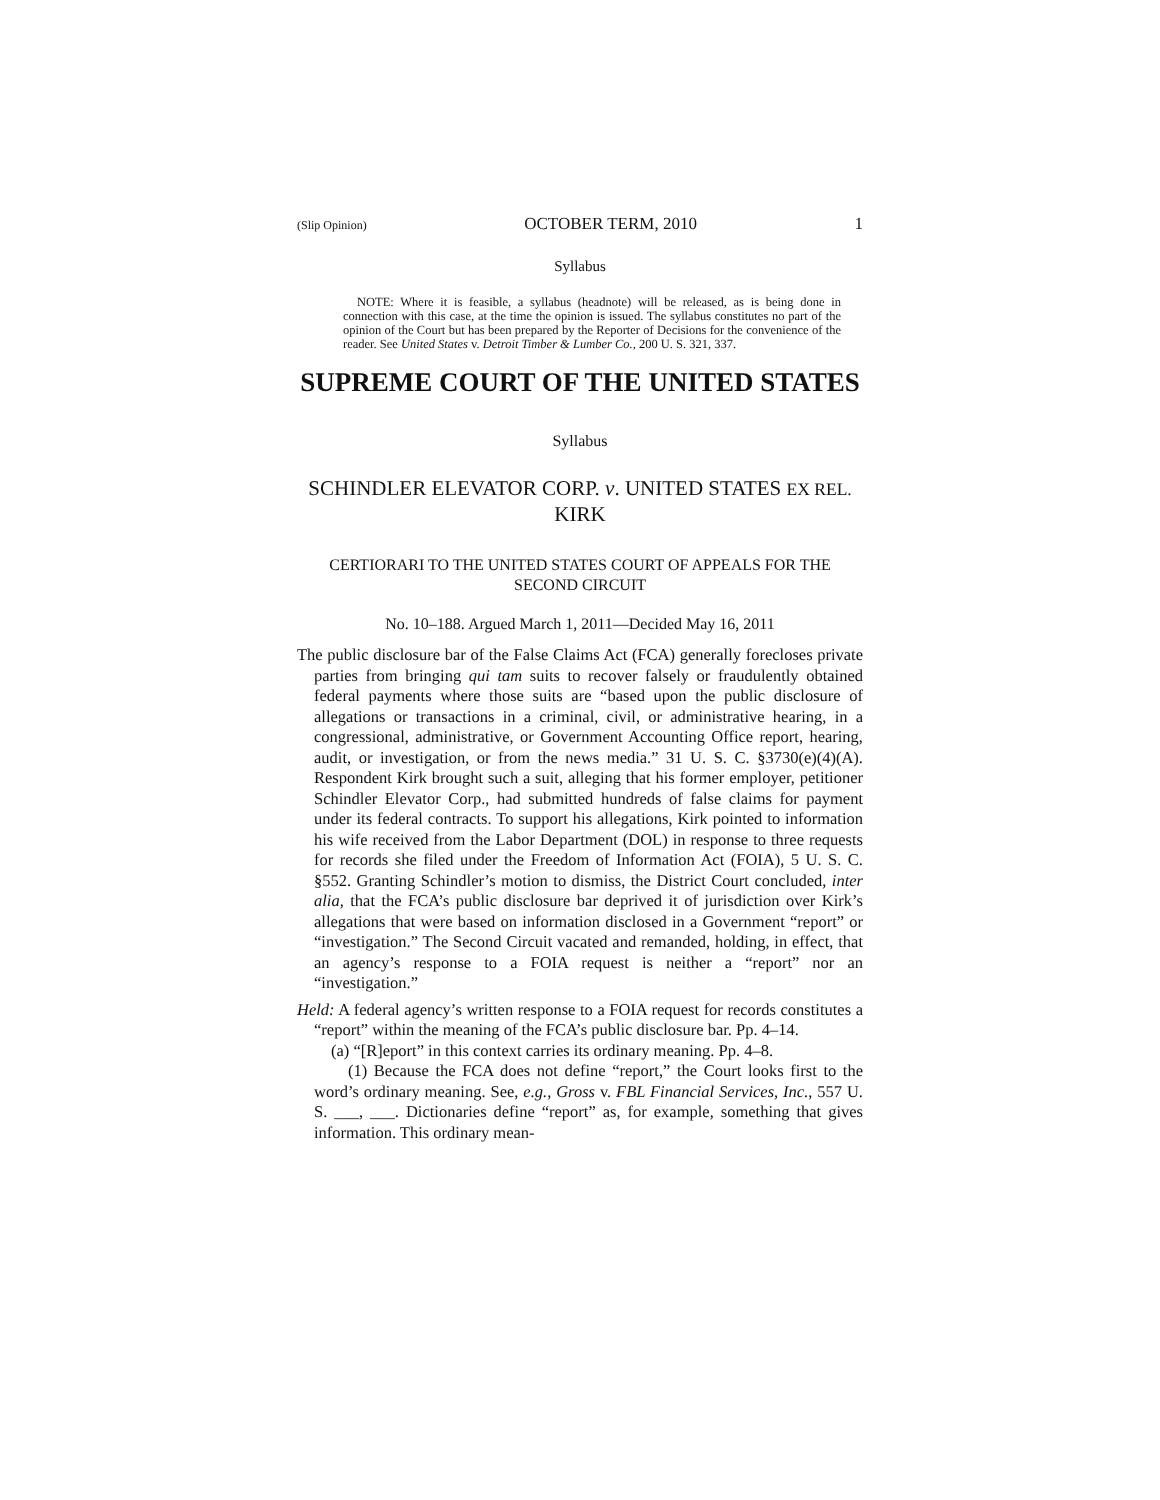(Slip Opinion) OCTOBER TERM, 2010 1
Syllabus
NOTE: Where it is feasible, a syllabus (headnote) will be released, as is being done in connection with this case, at the time the opinion is issued. The syllabus constitutes no part of the opinion of the Court but has been prepared by the Reporter of Decisions for the convenience of the reader. See United States v. Detroit Timber & Lumber Co., 200 U. S. 321, 337.
SUPREME COURT OF THE UNITED STATES
Syllabus
SCHINDLER ELEVATOR CORP. v. UNITED STATES EX REL. KIRK
CERTIORARI TO THE UNITED STATES COURT OF APPEALS FOR THE SECOND CIRCUIT
No. 10–188. Argued March 1, 2011—Decided May 16, 2011
The public disclosure bar of the False Claims Act (FCA) generally forecloses private parties from bringing qui tam suits to recover falsely or fraudulently obtained federal payments where those suits are “based upon the public disclosure of allegations or transactions in a criminal, civil, or administrative hearing, in a congressional, administrative, or Government Accounting Office report, hearing, audit, or investigation, or from the news media.” 31 U. S. C. §3730(e)(4)(A). Respondent Kirk brought such a suit, alleging that his former employer, petitioner Schindler Elevator Corp., had submitted hundreds of false claims for payment under its federal contracts. To support his allegations, Kirk pointed to information his wife received from the Labor Department (DOL) in response to three requests for records she filed under the Freedom of Information Act (FOIA), 5 U. S. C. §552. Granting Schindler’s motion to dismiss, the District Court concluded, inter alia, that the FCA’s public disclosure bar deprived it of jurisdiction over Kirk’s allegations that were based on information disclosed in a Government “report” or “investigation.” The Second Circuit vacated and remanded, holding, in effect, that an agency’s response to a FOIA request is neither a “report” nor an “investigation.”
Held: A federal agency’s written response to a FOIA request for records constitutes a “report” within the meaning of the FCA’s public disclosure bar. Pp. 4–14.
(a) “[R]eport” in this context carries its ordinary meaning. Pp. 4–8.
(1) Because the FCA does not define “report,” the Court looks first to the word’s ordinary meaning. See, e.g., Gross v. FBL Financial Services, Inc., 557 U. S. ___, ___. Dictionaries define “report” as, for example, something that gives information. This ordinary mean-